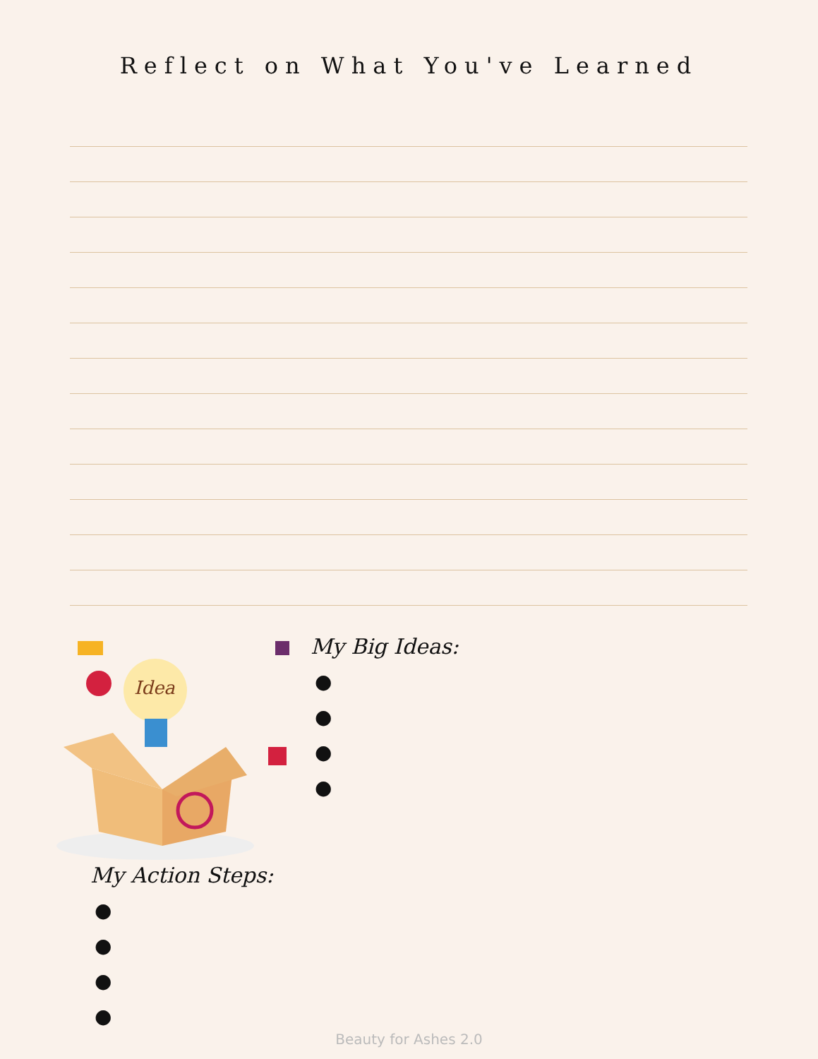Reflect on What You've Learned
Idea
My Action Steps:
●
●
●
●
My Big Ideas:
●
●
●
●
Beauty for Ashes 2.0